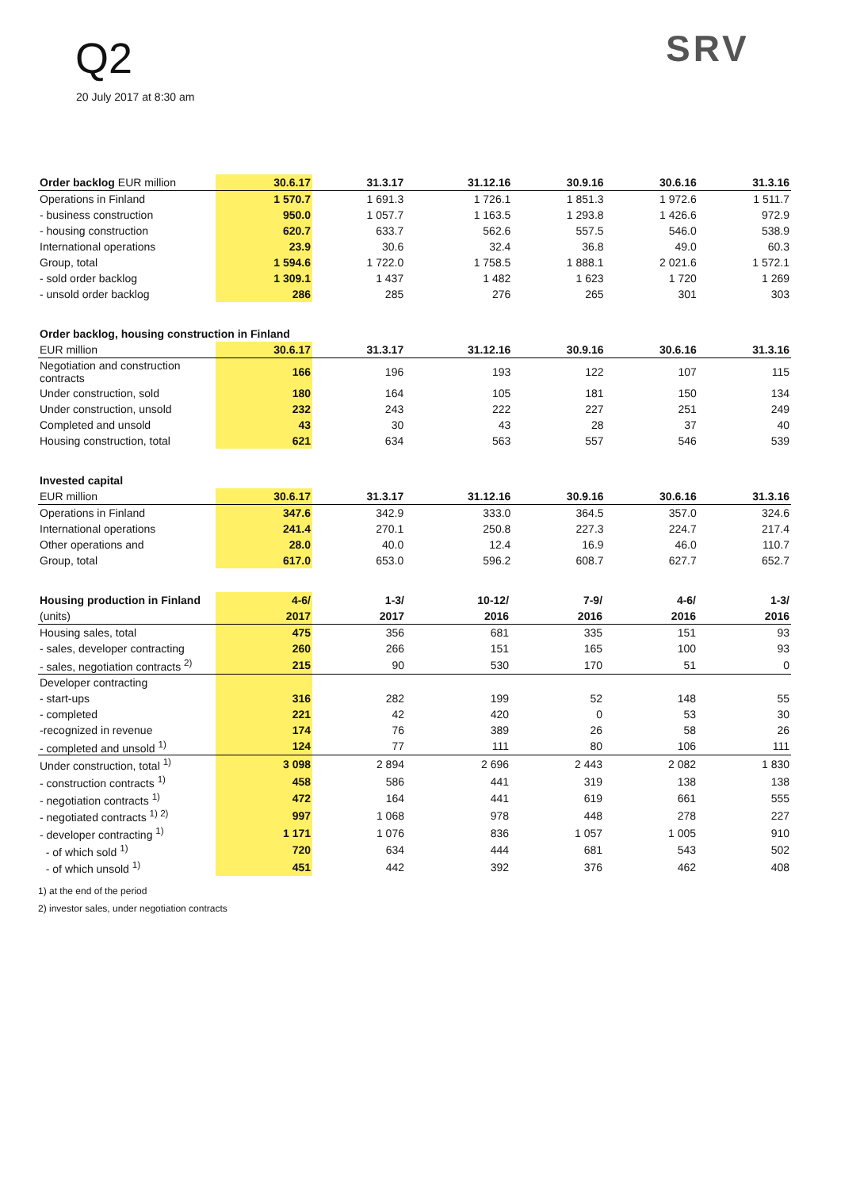Q2
20 July 2017 at 8:30 am
SRV
| Order backlog EUR million | 30.6.17 | 31.3.17 | 31.12.16 | 30.9.16 | 30.6.16 | 31.3.16 |
| --- | --- | --- | --- | --- | --- | --- |
| Operations in Finland | 1 570.7 | 1 691.3 | 1 726.1 | 1 851.3 | 1 972.6 | 1 511.7 |
| - business construction | 950.0 | 1 057.7 | 1 163.5 | 1 293.8 | 1 426.6 | 972.9 |
| - housing construction | 620.7 | 633.7 | 562.6 | 557.5 | 546.0 | 538.9 |
| International operations | 23.9 | 30.6 | 32.4 | 36.8 | 49.0 | 60.3 |
| Group, total | 1 594.6 | 1 722.0 | 1 758.5 | 1 888.1 | 2 021.6 | 1 572.1 |
| - sold order backlog | 1 309.1 | 1 437 | 1 482 | 1 623 | 1 720 | 1 269 |
| - unsold order backlog | 286 | 285 | 276 | 265 | 301 | 303 |
| Order backlog, housing construction in Finland | | | | | | |
| --- | --- | --- | --- | --- | --- | --- |
| EUR million | 30.6.17 | 31.3.17 | 31.12.16 | 30.9.16 | 30.6.16 | 31.3.16 |
| Negotiation and construction contracts | 166 | 196 | 193 | 122 | 107 | 115 |
| Under construction, sold | 180 | 164 | 105 | 181 | 150 | 134 |
| Under construction, unsold | 232 | 243 | 222 | 227 | 251 | 249 |
| Completed and unsold | 43 | 30 | 43 | 28 | 37 | 40 |
| Housing construction, total | 621 | 634 | 563 | 557 | 546 | 539 |
| Invested capital | | | | | | |
| --- | --- | --- | --- | --- | --- | --- |
| EUR million | 30.6.17 | 31.3.17 | 31.12.16 | 30.9.16 | 30.6.16 | 31.3.16 |
| Operations in Finland | 347.6 | 342.9 | 333.0 | 364.5 | 357.0 | 324.6 |
| International operations | 241.4 | 270.1 | 250.8 | 227.3 | 224.7 | 217.4 |
| Other operations and | 28.0 | 40.0 | 12.4 | 16.9 | 46.0 | 110.7 |
| Group, total | 617.0 | 653.0 | 596.2 | 608.7 | 627.7 | 652.7 |
| Housing production in Finland | 4-6/ | 1-3/ | 10-12/ | 7-9/ | 4-6/ | 1-3/ |
| --- | --- | --- | --- | --- | --- | --- |
| (units) | 2017 | 2017 | 2016 | 2016 | 2016 | 2016 |
| Housing sales, total | 475 | 356 | 681 | 335 | 151 | 93 |
| - sales, developer contracting | 260 | 266 | 151 | 165 | 100 | 93 |
| - sales, negotiation contracts <sup>2)</sup> | 215 | 90 | 530 | 170 | 51 | 0 |
| Developer contracting | | | | | | |
| - start-ups | 316 | 282 | 199 | 52 | 148 | 55 |
| - completed | 221 | 42 | 420 | 0 | 53 | 30 |
| -recognized in revenue | 174 | 76 | 389 | 26 | 58 | 26 |
| - completed and unsold <sup>1)</sup> | 124 | 77 | 111 | 80 | 106 | 111 |
| Under construction, total <sup>1)</sup> | 3 098 | 2 894 | 2 696 | 2 443 | 2 082 | 1 830 |
| - construction contracts <sup>1)</sup> | 458 | 586 | 441 | 319 | 138 | 138 |
| - negotiation contracts <sup>1)</sup> | 472 | 164 | 441 | 619 | 661 | 555 |
| - negotiated contracts <sup>1) 2)</sup> | 997 | 1 068 | 978 | 448 | 278 | 227 |
| - developer contracting <sup>1)</sup> | 1 171 | 1 076 | 836 | 1 057 | 1 005 | 910 |
| - of which sold <sup>1)</sup> | 720 | 634 | 444 | 681 | 543 | 502 |
| - of which unsold <sup>1)</sup> | 451 | 442 | 392 | 376 | 462 | 408 |
1) at the end of the period
2) investor sales, under negotiation contracts